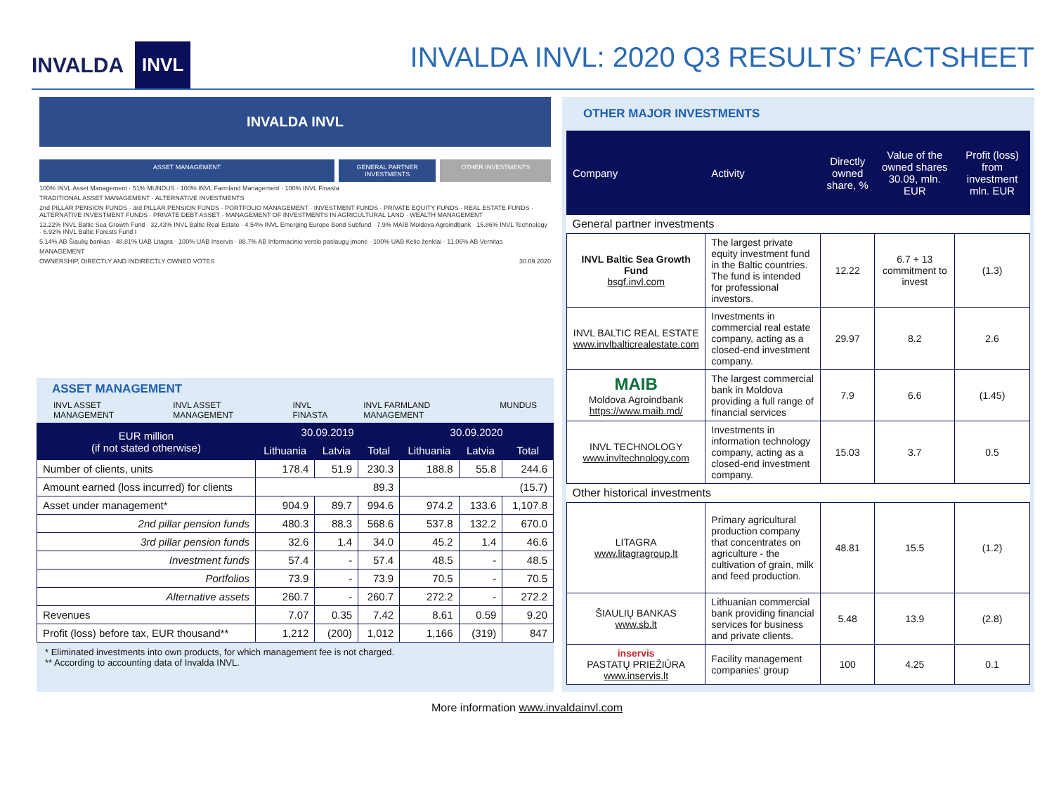INVALDA INVL
INVALDA INVL: 2020 Q3 RESULTS’ FACTSHEET
INVALDA INVL
ASSET MANAGEMENT GENERAL PARTNER INVESTMENTS
OTHER INVESTMENTS
100% INVL Asset Management · 51% MUNDUS · 100% INVL Farmland Management · 100% INVL Finasta
TRADITIONAL ASSET MANAGEMENT · ALTERNATIVE INVESTMENTS
2nd PILLAR PENSION FUNDS · 3rd PILLAR PENSION FUNDS · PORTFOLIO MANAGEMENT · INVESTMENT FUNDS · PRIVATE EQUITY FUNDS · REAL ESTATE FUNDS · ALTERNATIVE INVESTMENT FUNDS · PRIVATE DEBT ASSET · MANAGEMENT OF INVESTMENTS IN AGRICULTURAL LAND · WEALTH MANAGEMENT
12.22% INVL Baltic Sea Growth Fund · 32.43% INVL Baltic Real Estate · 4.54% INVL Emerging Europe Bond Subfund · 7.9% MAIB Moldova Agroindbank · 15.86% INVL Technology · 6.92% INVL Baltic Forests Fund I
5.14% AB Šiaulių bankas · 48.81% UAB Litagra · 100% UAB Inservis · 88.7% AB Informacinio verslo paslaugų įmonė · 100% UAB Kelio ženklai · 11.06% AB Vernitas
MANAGEMENT
OWNERSHIP, DIRECTLY AND INDIRECTLY OWNED VOTES 30.09.2020
ASSET MANAGEMENT
INVL ASSET MANAGEMENT INVL ASSET MANAGEMENT INVL FINASTA INVL FARMLAND MANAGEMENT MUNDUS
| EUR million (if not stated otherwise) | 30.09.2019 | | | 30.09.2020 | | |
| --- | --- | --- | --- | --- | --- | --- |
| | Lithuania | Latvia | Total | Lithuania | Latvia | Total |
| Number of clients, units | 178.4 | 51.9 | 230.3 | 188.8 | 55.8 | 244.6 |
| Amount earned (loss incurred) for clients | 89.3 | | | (15.7) | | |
| Asset under management* | 904.9 | 89.7 | 994.6 | 974.2 | 133.6 | 1,107.8 |
| 2nd pillar pension funds | 480.3 | 88.3 | 568.6 | 537.8 | 132.2 | 670.0 |
| 3rd pillar pension funds | 32.6 | 1.4 | 34.0 | 45.2 | 1.4 | 46.6 |
| Investment funds | 57.4 | - | 57.4 | 48.5 | - | 48.5 |
| Portfolios | 73.9 | - | 73.9 | 70.5 | - | 70.5 |
| Alternative assets | 260.7 | - | 260.7 | 272.2 | - | 272.2 |
| Revenues | 7.07 | 0.35 | 7.42 | 8.61 | 0.59 | 9.20 |
| Profit (loss) before tax, EUR thousand** | 1,212 | (200) | 1,012 | 1,166 | (319) | 847 |
* Eliminated investments into own products, for which management fee is not charged.
** According to accounting data of Invalda INVL.
OTHER MAJOR INVESTMENTS
| Company | Activity | Directly owned share, % | Value of the owned shares 30.09, mln. EUR | Profit (loss) from investment mln. EUR |
| --- | --- | --- | --- | --- |
| General partner investments | | | | |
| INVL Baltic Sea Growth Fund bsgf.invl.com | The largest private equity investment fund in the Baltic countries. The fund is intended for professional investors. | 12.22 | 6.7 + 13 commitment to invest | (1.3) |
| INVL BALTIC REAL ESTATE www.invlbalticrealestate.com | Investments in commercial real estate company, acting as a closed-end investment company. | 29.97 | 8.2 | 2.6 |
| MAIB Moldova Agroindbank https://www.maib.md/ | The largest commercial bank in Moldova providing a full range of financial services | 7.9 | 6.6 | (1.45) |
| INVL TECHNOLOGY www.invltechnology.com | Investments in information technology company, acting as a closed-end investment company. | 15.03 | 3.7 | 0.5 |
| Other historical investments | | | | |
| LITAGRA www.litagragroup.lt | Primary agricultural production company that concentrates on agriculture - the cultivation of grain, milk and feed production. | 48.81 | 15.5 | (1.2) |
| ŠIAULIŲ BANKAS www.sb.lt | Lithuanian commercial bank providing financial services for business and private clients. | 5.48 | 13.9 | (2.8) |
| inservis PASTATŲ PRIEŽIŪRA www.inservis.lt | Facility management companies' group | 100 | 4.25 | 0.1 |
More information www.invaldainvl.com